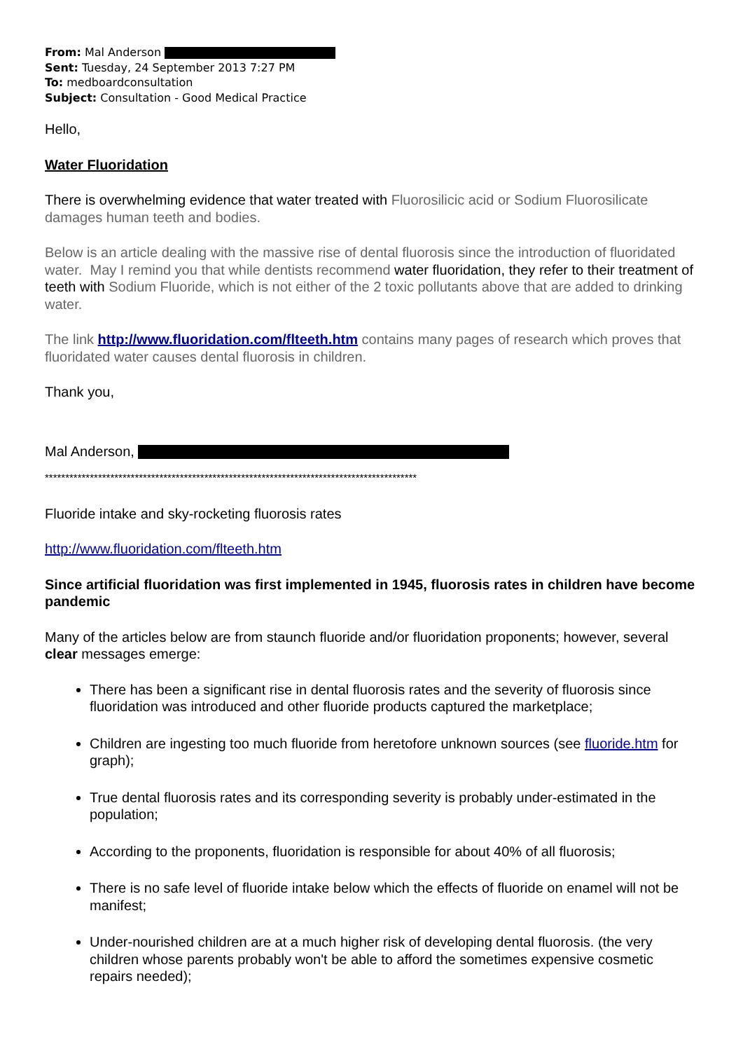From: Mal Anderson
Sent: Tuesday, 24 September 2013 7:27 PM
To: medboardconsultation
Subject: Consultation - Good Medical Practice
Hello,
Water Fluoridation
There is overwhelming evidence that water treated with Fluorosilicic acid or Sodium Fluorosilicate damages human teeth and bodies.
Below is an article dealing with the massive rise of dental fluorosis since the introduction of fluoridated water. May I remind you that while dentists recommend water fluoridation, they refer to their treatment of teeth with Sodium Fluoride, which is not either of the 2 toxic pollutants above that are added to drinking water.
The link http://www.fluoridation.com/flteeth.htm contains many pages of research which proves that fluoridated water causes dental fluorosis in children.
Thank you,
Mal Anderson,
*******************************************************************************************
Fluoride intake and sky-rocketing fluorosis rates
http://www.fluoridation.com/flteeth.htm
Since artificial fluoridation was first implemented in 1945, fluorosis rates in children have become pandemic
Many of the articles below are from staunch fluoride and/or fluoridation proponents; however, several clear messages emerge:
There has been a significant rise in dental fluorosis rates and the severity of fluorosis since fluoridation was introduced and other fluoride products captured the marketplace;
Children are ingesting too much fluoride from heretofore unknown sources (see fluoride.htm for graph);
True dental fluorosis rates and its corresponding severity is probably under-estimated in the population;
According to the proponents, fluoridation is responsible for about 40% of all fluorosis;
There is no safe level of fluoride intake below which the effects of fluoride on enamel will not be manifest;
Under-nourished children are at a much higher risk of developing dental fluorosis. (the very children whose parents probably won't be able to afford the sometimes expensive cosmetic repairs needed);